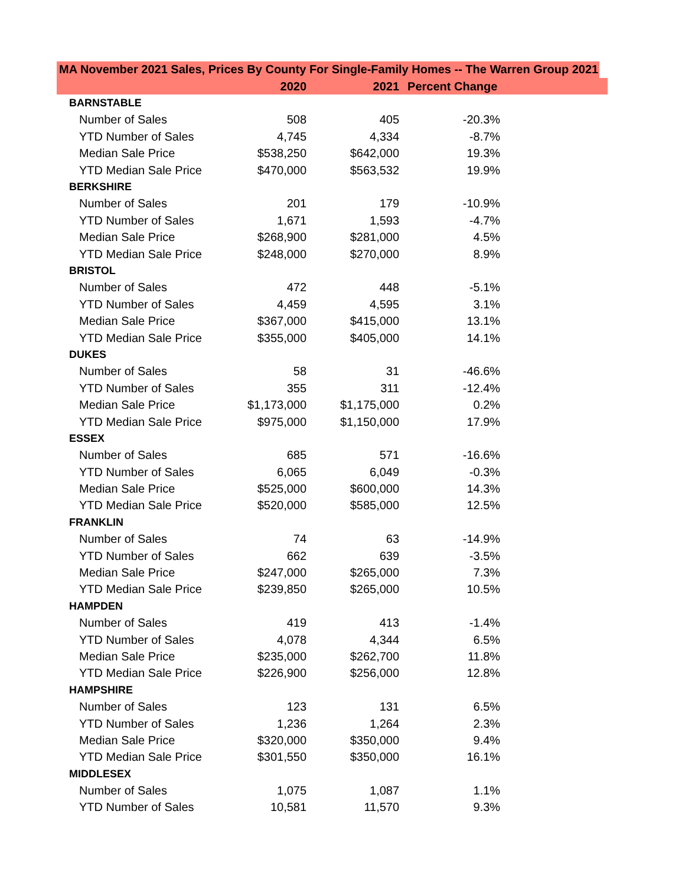MA November 2021 Sales, Prices By County For Single-Family Homes -- The Warren Group 2021
| | 2020 | 2021 | Percent Change | |
| --- | --- | --- | --- | --- |
| BARNSTABLE | | | | |
| Number of Sales | 508 | 405 | -20.3% | |
| YTD Number of Sales | 4,745 | 4,334 | -8.7% | |
| Median Sale Price | $538,250 | $642,000 | 19.3% | |
| YTD Median Sale Price | $470,000 | $563,532 | 19.9% | |
| BERKSHIRE | | | | |
| Number of Sales | 201 | 179 | -10.9% | |
| YTD Number of Sales | 1,671 | 1,593 | -4.7% | |
| Median Sale Price | $268,900 | $281,000 | 4.5% | |
| YTD Median Sale Price | $248,000 | $270,000 | 8.9% | |
| BRISTOL | | | | |
| Number of Sales | 472 | 448 | -5.1% | |
| YTD Number of Sales | 4,459 | 4,595 | 3.1% | |
| Median Sale Price | $367,000 | $415,000 | 13.1% | |
| YTD Median Sale Price | $355,000 | $405,000 | 14.1% | |
| DUKES | | | | |
| Number of Sales | 58 | 31 | -46.6% | |
| YTD Number of Sales | 355 | 311 | -12.4% | |
| Median Sale Price | $1,173,000 | $1,175,000 | 0.2% | |
| YTD Median Sale Price | $975,000 | $1,150,000 | 17.9% | |
| ESSEX | | | | |
| Number of Sales | 685 | 571 | -16.6% | |
| YTD Number of Sales | 6,065 | 6,049 | -0.3% | |
| Median Sale Price | $525,000 | $600,000 | 14.3% | |
| YTD Median Sale Price | $520,000 | $585,000 | 12.5% | |
| FRANKLIN | | | | |
| Number of Sales | 74 | 63 | -14.9% | |
| YTD Number of Sales | 662 | 639 | -3.5% | |
| Median Sale Price | $247,000 | $265,000 | 7.3% | |
| YTD Median Sale Price | $239,850 | $265,000 | 10.5% | |
| HAMPDEN | | | | |
| Number of Sales | 419 | 413 | -1.4% | |
| YTD Number of Sales | 4,078 | 4,344 | 6.5% | |
| Median Sale Price | $235,000 | $262,700 | 11.8% | |
| YTD Median Sale Price | $226,900 | $256,000 | 12.8% | |
| HAMPSHIRE | | | | |
| Number of Sales | 123 | 131 | 6.5% | |
| YTD Number of Sales | 1,236 | 1,264 | 2.3% | |
| Median Sale Price | $320,000 | $350,000 | 9.4% | |
| YTD Median Sale Price | $301,550 | $350,000 | 16.1% | |
| MIDDLESEX | | | | |
| Number of Sales | 1,075 | 1,087 | 1.1% | |
| YTD Number of Sales | 10,581 | 11,570 | 9.3% | |